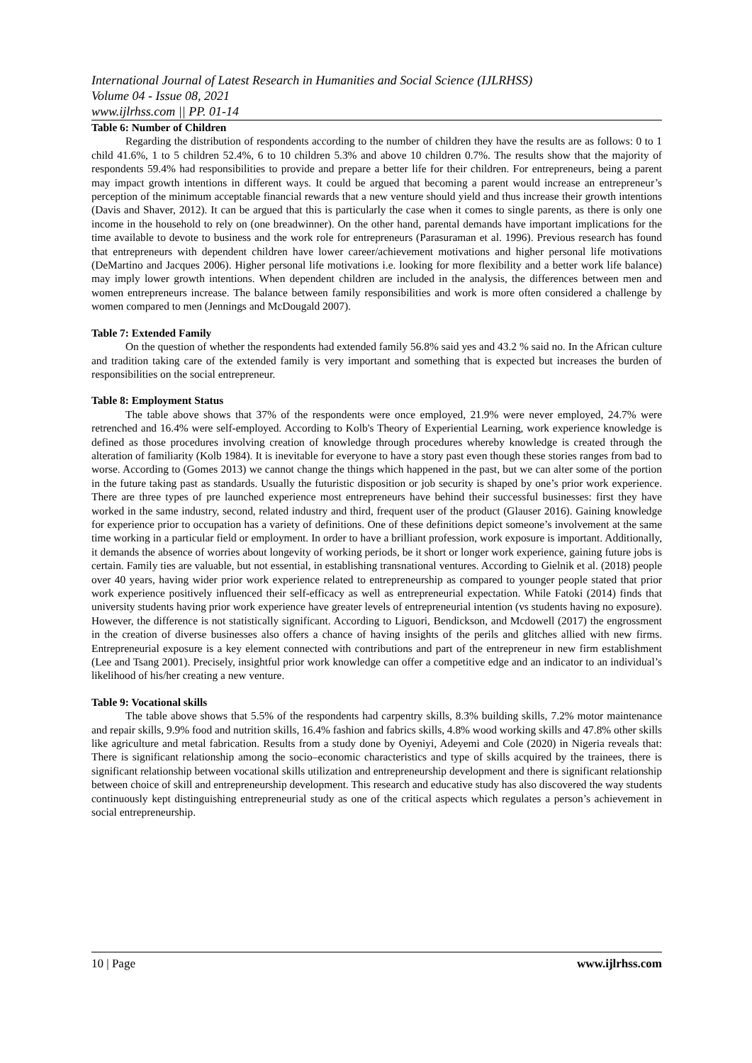International Journal of Latest Research in Humanities and Social Science (IJLRHSS)
Volume 04 - Issue 08, 2021
www.ijlrhss.com || PP. 01-14
Table 6: Number of Children
Regarding the distribution of respondents according to the number of children they have the results are as follows: 0 to 1 child 41.6%, 1 to 5 children 52.4%, 6 to 10 children 5.3% and above 10 children 0.7%. The results show that the majority of respondents 59.4% had responsibilities to provide and prepare a better life for their children. For entrepreneurs, being a parent may impact growth intentions in different ways. It could be argued that becoming a parent would increase an entrepreneur’s perception of the minimum acceptable financial rewards that a new venture should yield and thus increase their growth intentions (Davis and Shaver, 2012). It can be argued that this is particularly the case when it comes to single parents, as there is only one income in the household to rely on (one breadwinner). On the other hand, parental demands have important implications for the time available to devote to business and the work role for entrepreneurs (Parasuraman et al. 1996). Previous research has found that entrepreneurs with dependent children have lower career/achievement motivations and higher personal life motivations (DeMartino and Jacques 2006). Higher personal life motivations i.e. looking for more flexibility and a better work life balance) may imply lower growth intentions. When dependent children are included in the analysis, the differences between men and women entrepreneurs increase. The balance between family responsibilities and work is more often considered a challenge by women compared to men (Jennings and McDougald 2007).
Table 7: Extended Family
On the question of whether the respondents had extended family 56.8% said yes and 43.2 % said no. In the African culture and tradition taking care of the extended family is very important and something that is expected but increases the burden of responsibilities on the social entrepreneur.
Table 8: Employment Status
The table above shows that 37% of the respondents were once employed, 21.9% were never employed, 24.7% were retrenched and 16.4% were self-employed. According to Kolb's Theory of Experiential Learning, work experience knowledge is defined as those procedures involving creation of knowledge through procedures whereby knowledge is created through the alteration of familiarity (Kolb 1984). It is inevitable for everyone to have a story past even though these stories ranges from bad to worse. According to (Gomes 2013) we cannot change the things which happened in the past, but we can alter some of the portion in the future taking past as standards. Usually the futuristic disposition or job security is shaped by one’s prior work experience. There are three types of pre launched experience most entrepreneurs have behind their successful businesses: first they have worked in the same industry, second, related industry and third, frequent user of the product (Glauser 2016). Gaining knowledge for experience prior to occupation has a variety of definitions. One of these definitions depict someone’s involvement at the same time working in a particular field or employment. In order to have a brilliant profession, work exposure is important. Additionally, it demands the absence of worries about longevity of working periods, be it short or longer work experience, gaining future jobs is certain. Family ties are valuable, but not essential, in establishing transnational ventures. According to Gielnik et al. (2018) people over 40 years, having wider prior work experience related to entrepreneurship as compared to younger people stated that prior work experience positively influenced their self-efficacy as well as entrepreneurial expectation. While Fatoki (2014) finds that university students having prior work experience have greater levels of entrepreneurial intention (vs students having no exposure). However, the difference is not statistically significant. According to Liguori, Bendickson, and Mcdowell (2017) the engrossment in the creation of diverse businesses also offers a chance of having insights of the perils and glitches allied with new firms. Entrepreneurial exposure is a key element connected with contributions and part of the entrepreneur in new firm establishment (Lee and Tsang 2001). Precisely, insightful prior work knowledge can offer a competitive edge and an indicator to an individual’s likelihood of his/her creating a new venture.
Table 9: Vocational skills
The table above shows that 5.5% of the respondents had carpentry skills, 8.3% building skills, 7.2% motor maintenance and repair skills, 9.9% food and nutrition skills, 16.4% fashion and fabrics skills, 4.8% wood working skills and 47.8% other skills like agriculture and metal fabrication. Results from a study done by Oyeniyi, Adeyemi and Cole (2020) in Nigeria reveals that: There is significant relationship among the socio–economic characteristics and type of skills acquired by the trainees, there is significant relationship between vocational skills utilization and entrepreneurship development and there is significant relationship between choice of skill and entrepreneurship development. This research and educative study has also discovered the way students continuously kept distinguishing entrepreneurial study as one of the critical aspects which regulates a person’s achievement in social entrepreneurship.
10 | Page www.ijlrhss.com